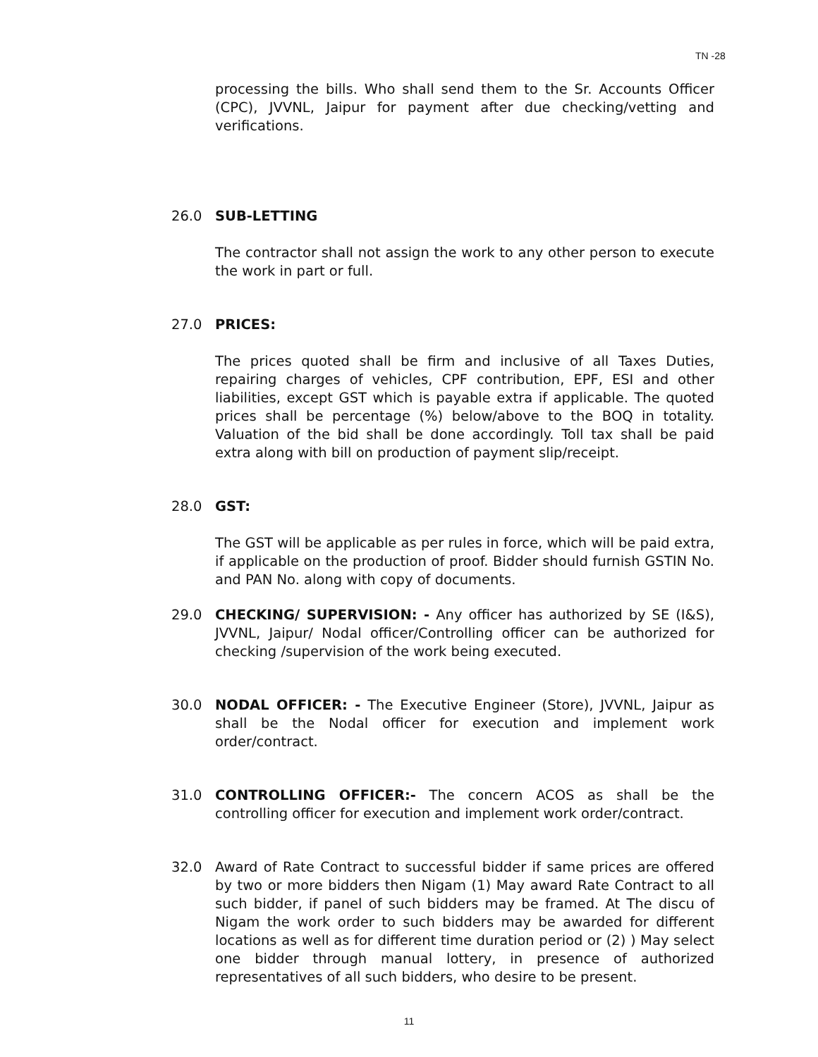TN -28
processing the bills. Who shall send them to the Sr. Accounts Officer (CPC), JVVNL, Jaipur for payment after due checking/vetting and verifications.
26.0 SUB-LETTING
The contractor shall not assign the work to any other person to execute the work in part or full.
27.0 PRICES:
The prices quoted shall be firm and inclusive of all Taxes Duties, repairing charges of vehicles, CPF contribution, EPF, ESI and other liabilities, except GST which is payable extra if applicable. The quoted prices shall be percentage (%) below/above to the BOQ in totality. Valuation of the bid shall be done accordingly. Toll tax shall be paid extra along with bill on production of payment slip/receipt.
28.0 GST:
The GST will be applicable as per rules in force, which will be paid extra, if applicable on the production of proof. Bidder should furnish GSTIN No. and PAN No. along with copy of documents.
29.0 CHECKING/ SUPERVISION: - Any officer has authorized by SE (I&S), JVVNL, Jaipur/ Nodal officer/Controlling officer can be authorized for checking /supervision of the work being executed.
30.0 NODAL OFFICER: - The Executive Engineer (Store), JVVNL, Jaipur as shall be the Nodal officer for execution and implement work order/contract.
31.0 CONTROLLING OFFICER:- The concern ACOS as shall be the controlling officer for execution and implement work order/contract.
32.0 Award of Rate Contract to successful bidder if same prices are offered by two or more bidders then Nigam (1) May award Rate Contract to all such bidder, if panel of such bidders may be framed. At The discu of Nigam the work order to such bidders may be awarded for different locations as well as for different time duration period or (2) ) May select one bidder through manual lottery, in presence of authorized representatives of all such bidders, who desire to be present.
11